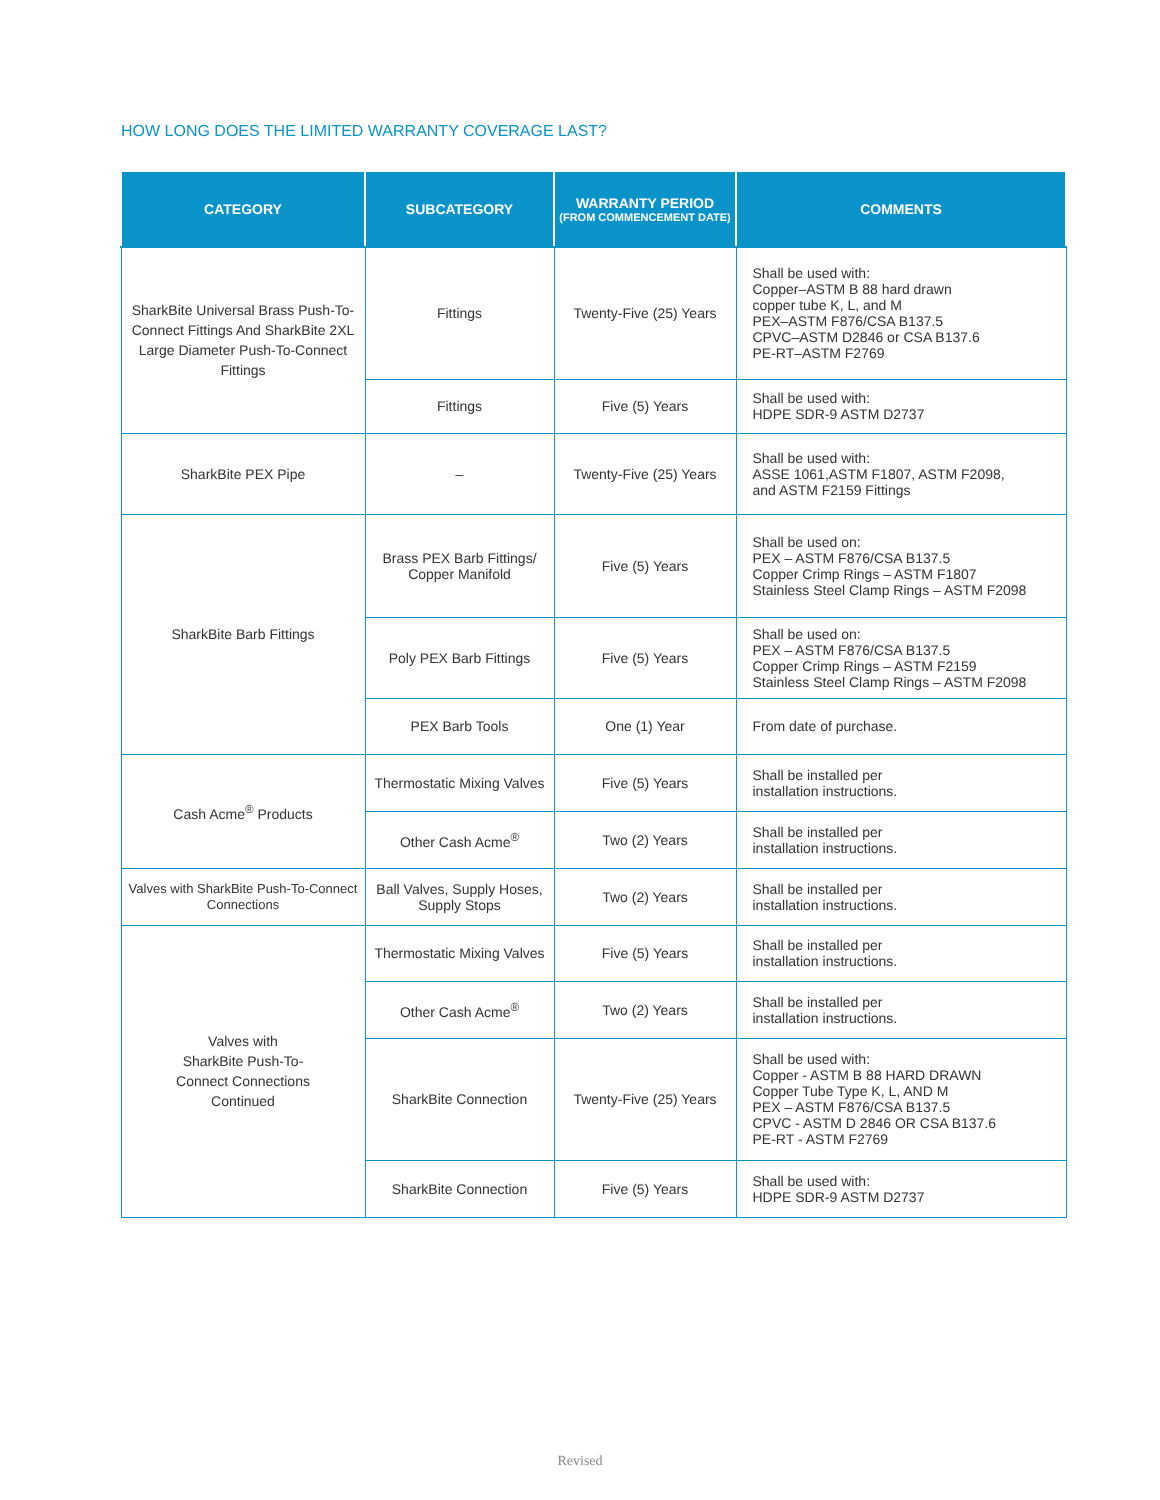HOW LONG DOES THE LIMITED WARRANTY COVERAGE LAST?
| CATEGORY | SUBCATEGORY | WARRANTY PERIOD (FROM COMMENCEMENT DATE) | COMMENTS |
| --- | --- | --- | --- |
| SharkBite Universal Brass Push-To-Connect Fittings And SharkBite 2XL Large Diameter Push-To-Connect Fittings | Fittings | Twenty-Five (25) Years | Shall be used with: Copper–ASTM B 88 hard drawn copper tube K, L, and M PEX–ASTM F876/CSA B137.5 CPVC–ASTM D2846 or CSA B137.6 PE-RT–ASTM F2769 |
| | Fittings | Five (5) Years | Shall be used with: HDPE SDR-9 ASTM D2737 |
| SharkBite PEX Pipe | – | Twenty-Five (25) Years | Shall be used with: ASSE 1061,ASTM F1807, ASTM F2098, and ASTM F2159 Fittings |
| SharkBite Barb Fittings | Brass PEX Barb Fittings/ Copper Manifold | Five (5) Years | Shall be used on: PEX – ASTM F876/CSA B137.5 Copper Crimp Rings – ASTM F1807 Stainless Steel Clamp Rings – ASTM F2098 |
| | Poly PEX Barb Fittings | Five (5) Years | Shall be used on: PEX – ASTM F876/CSA B137.5 Copper Crimp Rings – ASTM F2159 Stainless Steel Clamp Rings – ASTM F2098 |
| | PEX Barb Tools | One (1) Year | From date of purchase. |
| Cash Acme<sup>®</sup> Products | Thermostatic Mixing Valves | Five (5) Years | Shall be installed per installation instructions. |
| | Other Cash Acme<sup>®</sup> | Two (2) Years | Shall be installed per installation instructions. |
| Valves with SharkBite Push-To-Connect Connections | Ball Valves, Supply Hoses, Supply Stops | Two (2) Years | Shall be installed per installation instructions. |
| Valves with SharkBite Push-To- Connect Connections Continued | Thermostatic Mixing Valves | Five (5) Years | Shall be installed per installation instructions. |
| | Other Cash Acme<sup>®</sup> | Two (2) Years | Shall be installed per installation instructions. |
| | SharkBite Connection | Twenty-Five (25) Years | Shall be used with: Copper - ASTM B 88 HARD DRAWN Copper Tube Type K, L, AND M PEX – ASTM F876/CSA B137.5 CPVC - ASTM D 2846 OR CSA B137.6 PE-RT - ASTM F2769 |
| | SharkBite Connection | Five (5) Years | Shall be used with: HDPE SDR-9 ASTM D2737 |
Revised